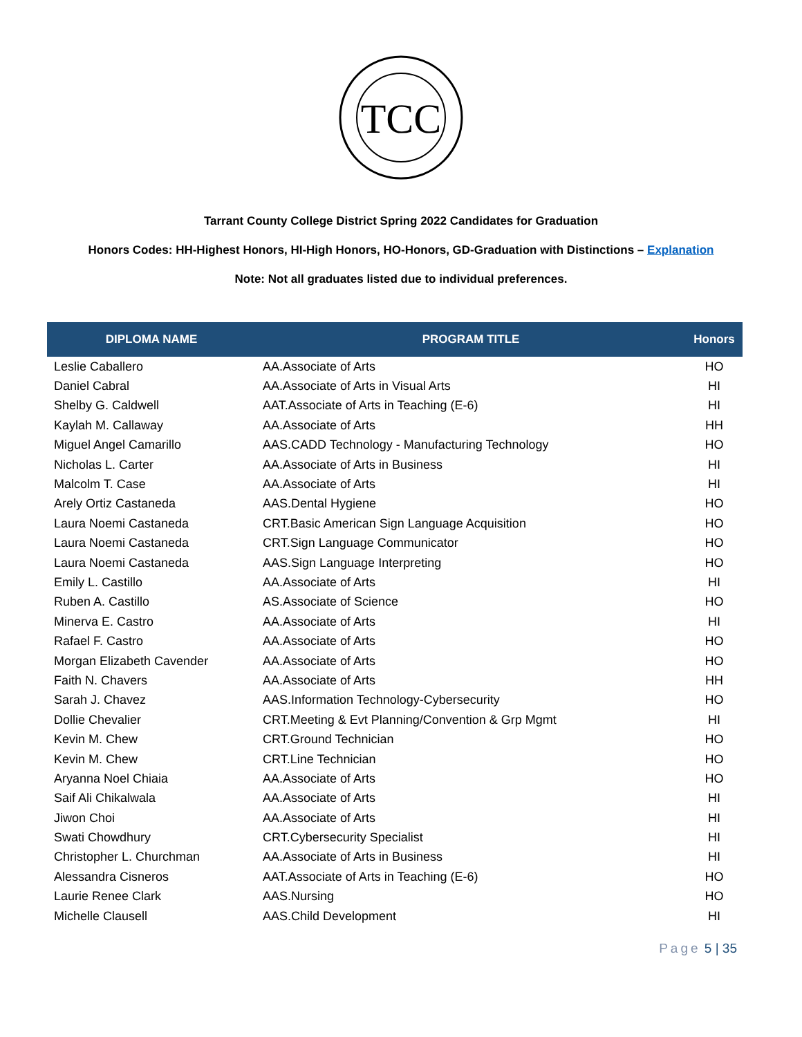TCC
Tarrant County College District Spring 2022 Candidates for Graduation
Honors Codes: HH-Highest Honors, HI-High Honors, HO-Honors, GD-Graduation with Distinctions – Explanation
Note: Not all graduates listed due to individual preferences.
| DIPLOMA NAME | PROGRAM TITLE | Honors |
| --- | --- | --- |
| Leslie Caballero | AA.Associate of Arts | HO |
| Daniel Cabral | AA.Associate of Arts in Visual Arts | HI |
| Shelby G. Caldwell | AAT.Associate of Arts in Teaching (E-6) | HI |
| Kaylah M. Callaway | AA.Associate of Arts | HH |
| Miguel Angel Camarillo | AAS.CADD Technology - Manufacturing Technology | HO |
| Nicholas L. Carter | AA.Associate of Arts in Business | HI |
| Malcolm T. Case | AA.Associate of Arts | HI |
| Arely Ortiz Castaneda | AAS.Dental Hygiene | HO |
| Laura Noemi Castaneda | CRT.Basic American Sign Language Acquisition | HO |
| Laura Noemi Castaneda | CRT.Sign Language Communicator | HO |
| Laura Noemi Castaneda | AAS.Sign Language Interpreting | HO |
| Emily L. Castillo | AA.Associate of Arts | HI |
| Ruben A. Castillo | AS.Associate of Science | HO |
| Minerva E. Castro | AA.Associate of Arts | HI |
| Rafael F. Castro | AA.Associate of Arts | HO |
| Morgan Elizabeth Cavender | AA.Associate of Arts | HO |
| Faith N. Chavers | AA.Associate of Arts | HH |
| Sarah J. Chavez | AAS.Information Technology-Cybersecurity | HO |
| Dollie Chevalier | CRT.Meeting & Evt Planning/Convention & Grp Mgmt | HI |
| Kevin M. Chew | CRT.Ground Technician | HO |
| Kevin M. Chew | CRT.Line Technician | HO |
| Aryanna Noel Chiaia | AA.Associate of Arts | HO |
| Saif Ali Chikalwala | AA.Associate of Arts | HI |
| Jiwon Choi | AA.Associate of Arts | HI |
| Swati Chowdhury | CRT.Cybersecurity Specialist | HI |
| Christopher L. Churchman | AA.Associate of Arts in Business | HI |
| Alessandra Cisneros | AAT.Associate of Arts in Teaching (E-6) | HO |
| Laurie Renee Clark | AAS.Nursing | HO |
| Michelle Clausell | AAS.Child Development | HI |
Page 5 | 35